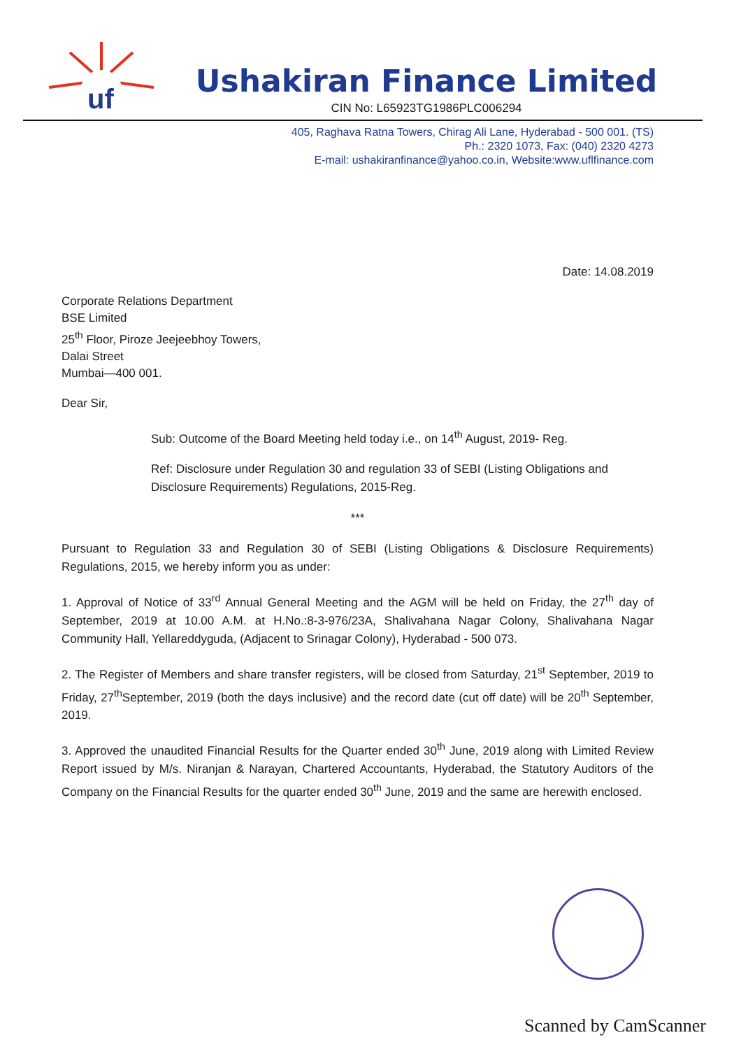uf
Ushakiran Finance Limited
CIN No: L65923TG1986PLC006294
405, Raghava Ratna Towers, Chirag Ali Lane, Hyderabad - 500 001. (TS)
Ph.: 2320 1073, Fax: (040) 2320 4273
E-mail: ushakiranfinance@yahoo.co.in, Website:www.uflfinance.com
Date: 14.08.2019
Corporate Relations Department
BSE Limited
25<sup>th</sup> Floor, Piroze Jeejeebhoy Towers,
Dalai Street
Mumbai—400 001.
Dear Sir,
Sub: Outcome of the Board Meeting held today i.e., on 14<sup>th</sup> August, 2019- Reg.
Ref: Disclosure under Regulation 30 and regulation 33 of SEBI (Listing Obligations and Disclosure Requirements) Regulations, 2015-Reg.
***
Pursuant to Regulation 33 and Regulation 30 of SEBI (Listing Obligations & Disclosure Requirements) Regulations, 2015, we hereby inform you as under:
1. Approval of Notice of 33<sup>rd</sup> Annual General Meeting and the AGM will be held on Friday, the 27<sup>th</sup> day of September, 2019 at 10.00 A.M. at H.No.:8-3-976/23A, Shalivahana Nagar Colony, Shalivahana Nagar Community Hall, Yellareddyguda, (Adjacent to Srinagar Colony), Hyderabad - 500 073.
2. The Register of Members and share transfer registers, will be closed from Saturday, 21<sup>st</sup> September, 2019 to Friday, 27<sup>th</sup>September, 2019 (both the days inclusive) and the record date (cut off date) will be 20<sup>th</sup> September, 2019.
3. Approved the unaudited Financial Results for the Quarter ended 30<sup>th</sup> June, 2019 along with Limited Review Report issued by M/s. Niranjan & Narayan, Chartered Accountants, Hyderabad, the Statutory Auditors of the Company on the Financial Results for the quarter ended 30<sup>th</sup> June, 2019 and the same are herewith enclosed.
Scanned by CamScanner